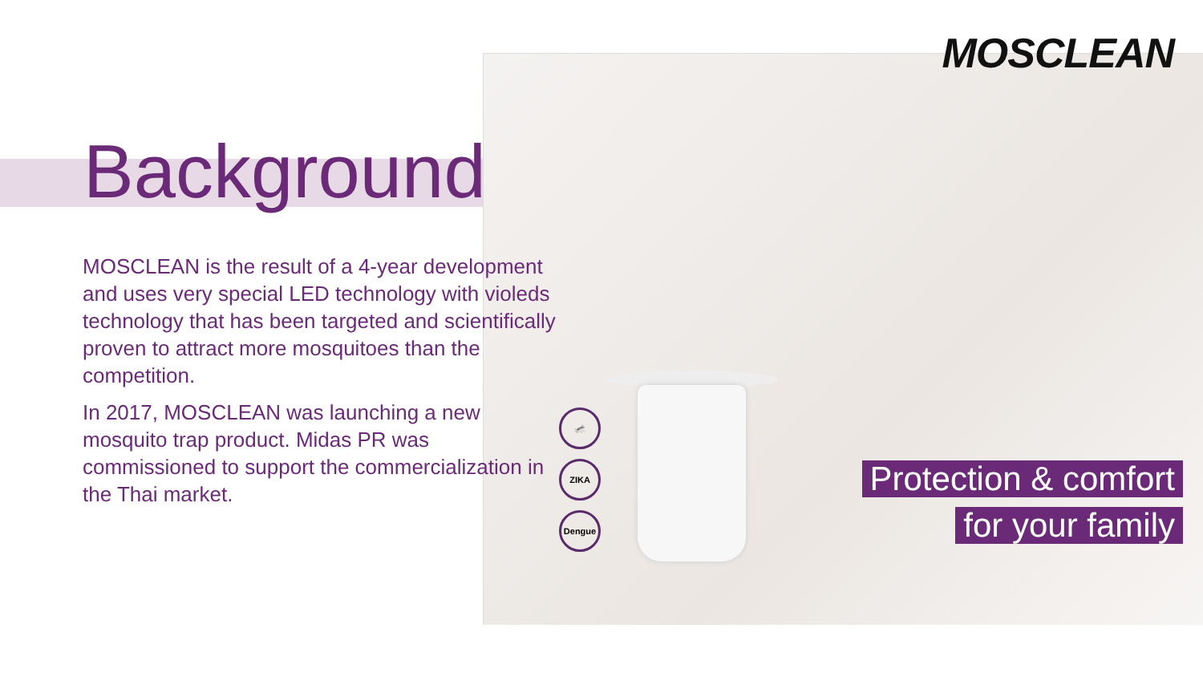MOSCLEAN
Background
MOSCLEAN is the result of a 4-year development and uses very special LED technology with violeds technology that has been targeted and scientifically proven to attract more mosquitoes than the competition.
In 2017, MOSCLEAN was launching a new mosquito trap product. Midas PR was commissioned to support the commercialization in the Thai market.
🦟
ZIKA
Dengue
Protection & comfort
for your family